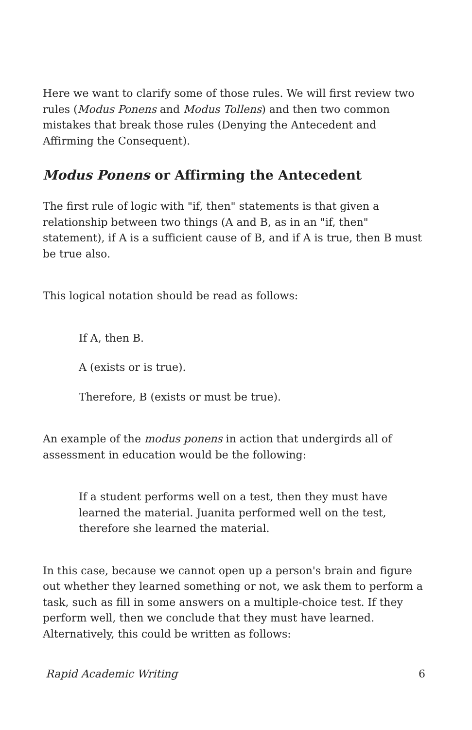Here we want to clarify some of those rules. We will first review two rules (Modus Ponens and Modus Tollens) and then two common mistakes that break those rules (Denying the Antecedent and Affirming the Consequent).
Modus Ponens or Affirming the Antecedent
The first rule of logic with "if, then" statements is that given a relationship between two things (A and B, as in an "if, then" statement), if A is a sufficient cause of B, and if A is true, then B must be true also.
This logical notation should be read as follows:
If A, then B.
A (exists or is true).
Therefore, B (exists or must be true).
An example of the modus ponens in action that undergirds all of assessment in education would be the following:
If a student performs well on a test, then they must have learned the material. Juanita performed well on the test, therefore she learned the material.
In this case, because we cannot open up a person's brain and figure out whether they learned something or not, we ask them to perform a task, such as fill in some answers on a multiple-choice test. If they perform well, then we conclude that they must have learned. Alternatively, this could be written as follows:
Rapid Academic Writing 6